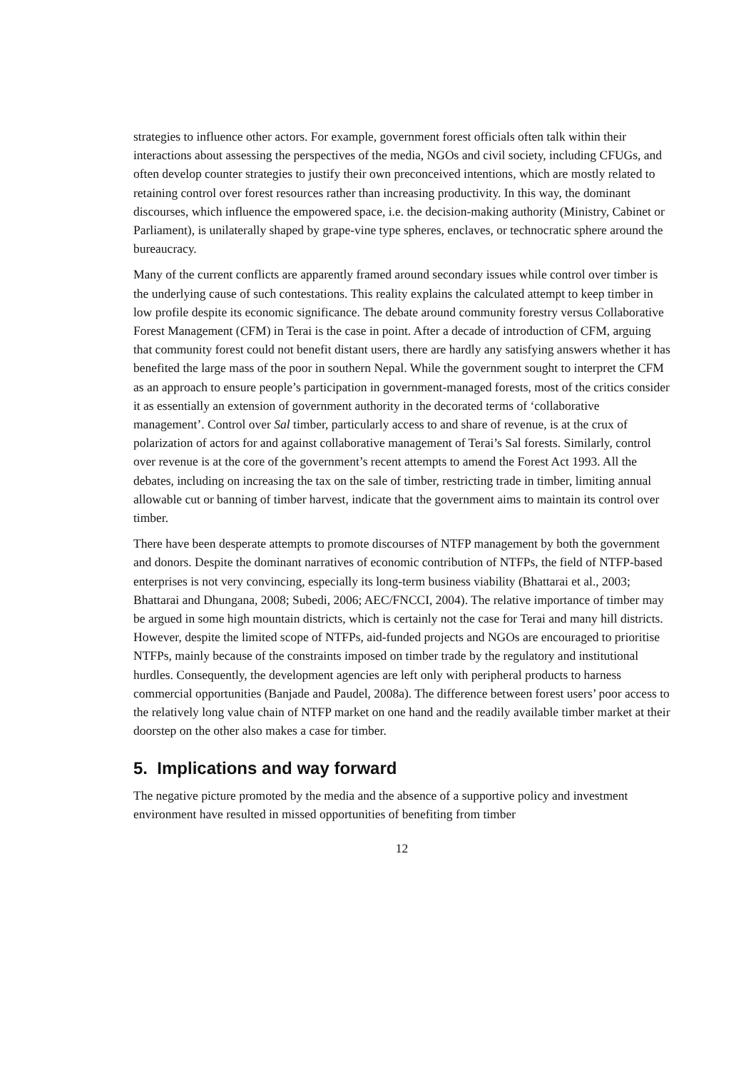strategies to influence other actors. For example, government forest officials often talk within their interactions about assessing the perspectives of the media, NGOs and civil society, including CFUGs, and often develop counter strategies to justify their own preconceived intentions, which are mostly related to retaining control over forest resources rather than increasing productivity. In this way, the dominant discourses, which influence the empowered space, i.e. the decision-making authority (Ministry, Cabinet or Parliament), is unilaterally shaped by grape-vine type spheres, enclaves, or technocratic sphere around the bureaucracy.
Many of the current conflicts are apparently framed around secondary issues while control over timber is the underlying cause of such contestations. This reality explains the calculated attempt to keep timber in low profile despite its economic significance. The debate around community forestry versus Collaborative Forest Management (CFM) in Terai is the case in point. After a decade of introduction of CFM, arguing that community forest could not benefit distant users, there are hardly any satisfying answers whether it has benefited the large mass of the poor in southern Nepal. While the government sought to interpret the CFM as an approach to ensure people’s participation in government-managed forests, most of the critics consider it as essentially an extension of government authority in the decorated terms of ‘collaborative management’. Control over Sal timber, particularly access to and share of revenue, is at the crux of polarization of actors for and against collaborative management of Terai’s Sal forests. Similarly, control over revenue is at the core of the government’s recent attempts to amend the Forest Act 1993. All the debates, including on increasing the tax on the sale of timber, restricting trade in timber, limiting annual allowable cut or banning of timber harvest, indicate that the government aims to maintain its control over timber.
There have been desperate attempts to promote discourses of NTFP management by both the government and donors. Despite the dominant narratives of economic contribution of NTFPs, the field of NTFP-based enterprises is not very convincing, especially its long-term business viability (Bhattarai et al., 2003; Bhattarai and Dhungana, 2008; Subedi, 2006; AEC/FNCCI, 2004). The relative importance of timber may be argued in some high mountain districts, which is certainly not the case for Terai and many hill districts. However, despite the limited scope of NTFPs, aid-funded projects and NGOs are encouraged to prioritise NTFPs, mainly because of the constraints imposed on timber trade by the regulatory and institutional hurdles. Consequently, the development agencies are left only with peripheral products to harness commercial opportunities (Banjade and Paudel, 2008a). The difference between forest users’ poor access to the relatively long value chain of NTFP market on one hand and the readily available timber market at their doorstep on the other also makes a case for timber.
5. Implications and way forward
The negative picture promoted by the media and the absence of a supportive policy and investment environment have resulted in missed opportunities of benefiting from timber
12